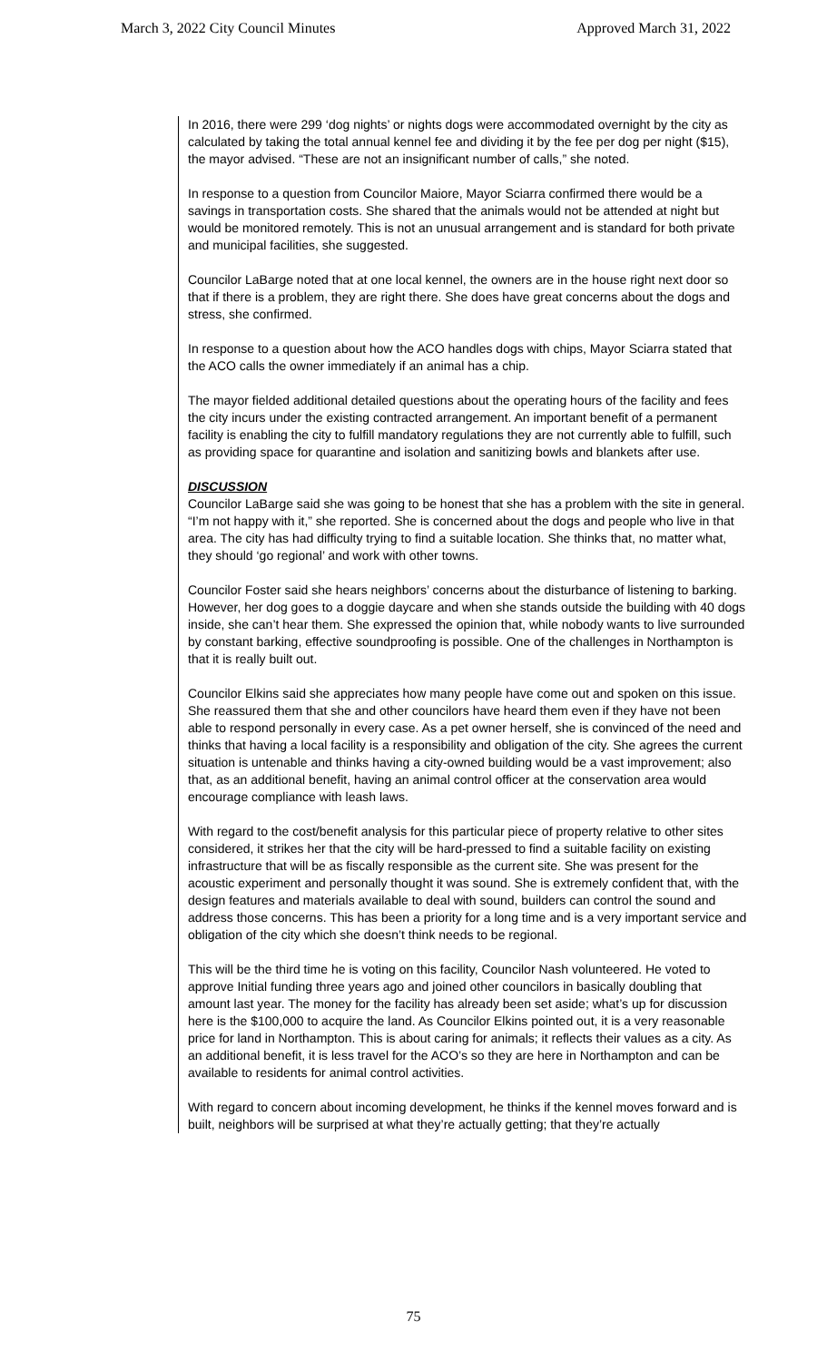March 3, 2022 City Council Minutes Approved March 31, 2022
In 2016, there were 299 ‘dog nights’ or nights dogs were accommodated overnight by the city as calculated by taking the total annual kennel fee and dividing it by the fee per dog per night ($15), the mayor advised. “These are not an insignificant number of calls,” she noted.
In response to a question from Councilor Maiore, Mayor Sciarra confirmed there would be a savings in transportation costs. She shared that the animals would not be attended at night but would be monitored remotely. This is not an unusual arrangement and is standard for both private and municipal facilities, she suggested.
Councilor LaBarge noted that at one local kennel, the owners are in the house right next door so that if there is a problem, they are right there. She does have great concerns about the dogs and stress, she confirmed.
In response to a question about how the ACO handles dogs with chips, Mayor Sciarra stated that the ACO calls the owner immediately if an animal has a chip.
The mayor fielded additional detailed questions about the operating hours of the facility and fees the city incurs under the existing contracted arrangement. An important benefit of a permanent facility is enabling the city to fulfill mandatory regulations they are not currently able to fulfill, such as providing space for quarantine and isolation and sanitizing bowls and blankets after use.
DISCUSSION
Councilor LaBarge said she was going to be honest that she has a problem with the site in general. “I’m not happy with it,” she reported. She is concerned about the dogs and people who live in that area. The city has had difficulty trying to find a suitable location. She thinks that, no matter what, they should ‘go regional’ and work with other towns.
Councilor Foster said she hears neighbors’ concerns about the disturbance of listening to barking. However, her dog goes to a doggie daycare and when she stands outside the building with 40 dogs inside, she can’t hear them. She expressed the opinion that, while nobody wants to live surrounded by constant barking, effective soundproofing is possible. One of the challenges in Northampton is that it is really built out.
Councilor Elkins said she appreciates how many people have come out and spoken on this issue. She reassured them that she and other councilors have heard them even if they have not been able to respond personally in every case. As a pet owner herself, she is convinced of the need and thinks that having a local facility is a responsibility and obligation of the city. She agrees the current situation is untenable and thinks having a city-owned building would be a vast improvement; also that, as an additional benefit, having an animal control officer at the conservation area would encourage compliance with leash laws.
With regard to the cost/benefit analysis for this particular piece of property relative to other sites considered, it strikes her that the city will be hard-pressed to find a suitable facility on existing infrastructure that will be as fiscally responsible as the current site. She was present for the acoustic experiment and personally thought it was sound. She is extremely confident that, with the design features and materials available to deal with sound, builders can control the sound and address those concerns. This has been a priority for a long time and is a very important service and obligation of the city which she doesn’t think needs to be regional.
This will be the third time he is voting on this facility, Councilor Nash volunteered. He voted to approve Initial funding three years ago and joined other councilors in basically doubling that amount last year. The money for the facility has already been set aside; what’s up for discussion here is the $100,000 to acquire the land. As Councilor Elkins pointed out, it is a very reasonable price for land in Northampton. This is about caring for animals; it reflects their values as a city. As an additional benefit, it is less travel for the ACO’s so they are here in Northampton and can be available to residents for animal control activities.
With regard to concern about incoming development, he thinks if the kennel moves forward and is built, neighbors will be surprised at what they’re actually getting; that they’re actually
75